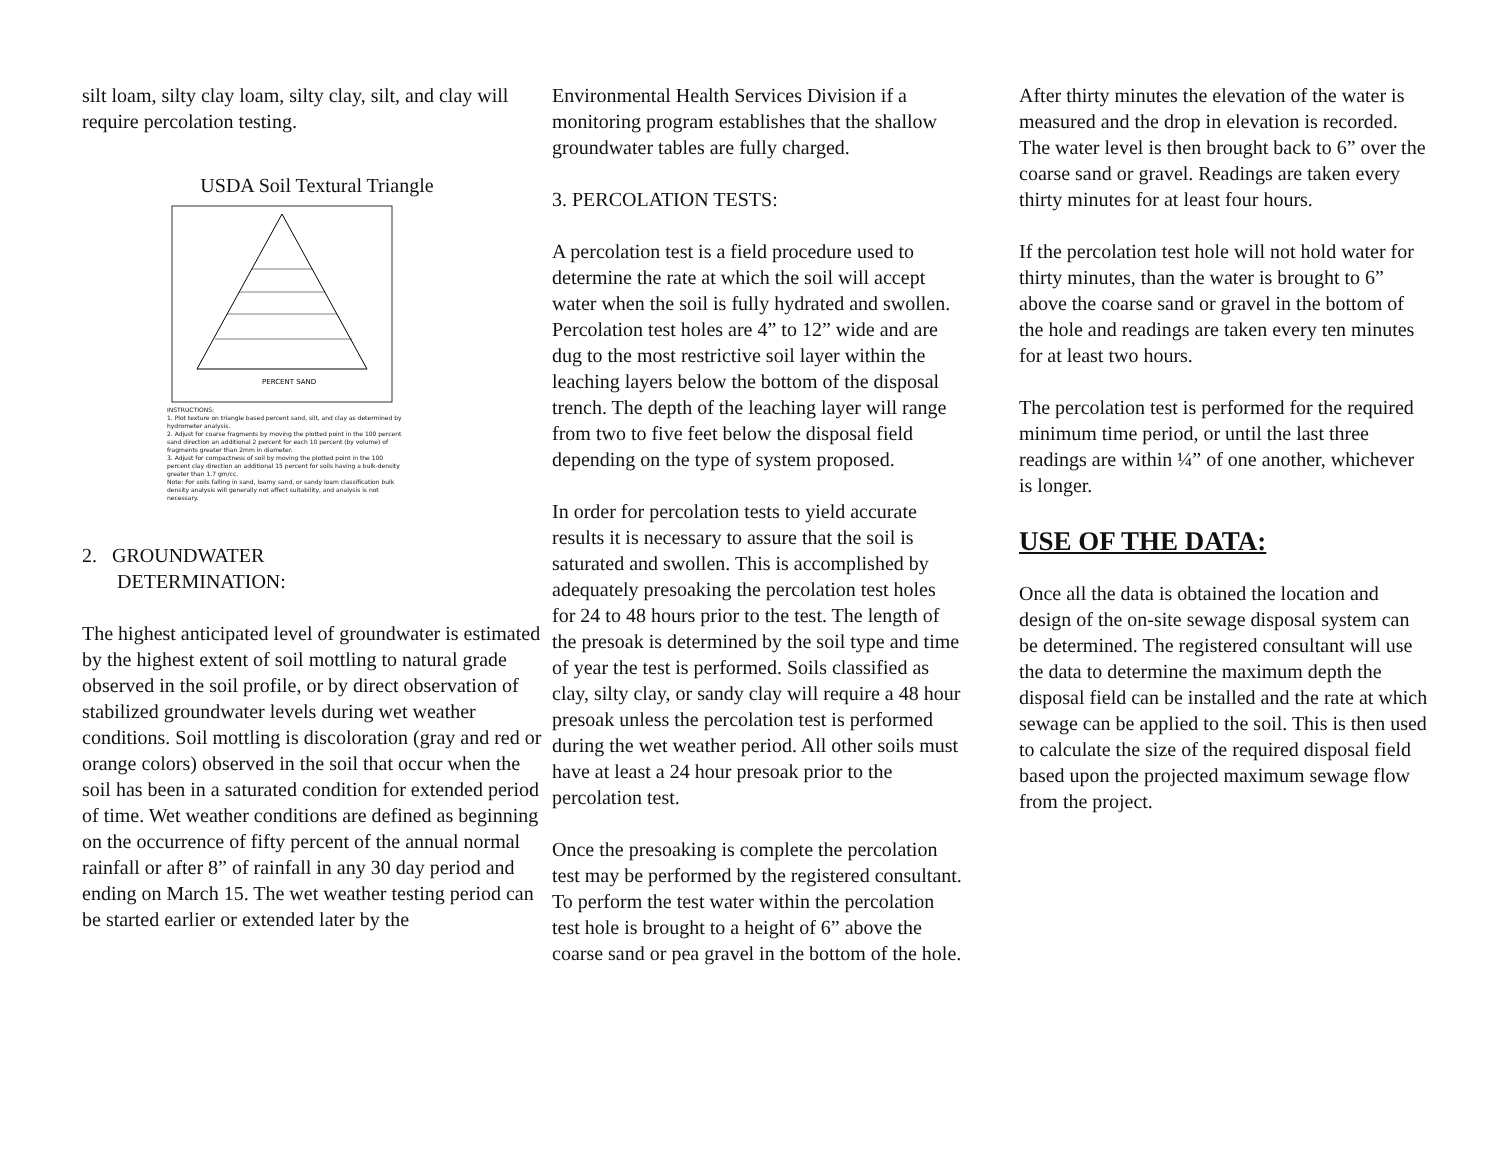silt loam, silty clay loam, silty clay, silt, and clay will require percolation testing.
USDA Soil Textural Triangle
PERCENT SAND
INSTRUCTIONS:
1. Plot texture on triangle based percent sand, silt, and clay as determined by hydrometer analysis.
2. Adjust for coarse fragments by moving the plotted point in the 100 percent sand direction an additional 2 percent for each 10 percent (by volume) of fragments greater than 2mm in diameter.
3. Adjust for compactness of soil by moving the plotted point in the 100 percent clay direction an additional 15 percent for soils having a bulk-density greater than 1.7 gm/cc.
Note: For soils falling in sand, loamy sand, or sandy loam classification bulk density analysis will generally not affect suitability, and analysis is not necessary.
2. GROUNDWATER
DETERMINATION:
The highest anticipated level of groundwater is estimated by the highest extent of soil mottling to natural grade observed in the soil profile, or by direct observation of stabilized groundwater levels during wet weather conditions. Soil mottling is discoloration (gray and red or orange colors) observed in the soil that occur when the soil has been in a saturated condition for extended period of time. Wet weather conditions are defined as beginning on the occurrence of fifty percent of the annual normal rainfall or after 8” of rainfall in any 30 day period and ending on March 15. The wet weather testing period can be started earlier or extended later by the
Environmental Health Services Division if a monitoring program establishes that the shallow groundwater tables are fully charged.
3. PERCOLATION TESTS:
A percolation test is a field procedure used to determine the rate at which the soil will accept water when the soil is fully hydrated and swollen. Percolation test holes are 4” to 12” wide and are dug to the most restrictive soil layer within the leaching layers below the bottom of the disposal trench. The depth of the leaching layer will range from two to five feet below the disposal field depending on the type of system proposed.
In order for percolation tests to yield accurate results it is necessary to assure that the soil is saturated and swollen. This is accomplished by adequately presoaking the percolation test holes for 24 to 48 hours prior to the test. The length of the presoak is determined by the soil type and time of year the test is performed. Soils classified as clay, silty clay, or sandy clay will require a 48 hour presoak unless the percolation test is performed during the wet weather period. All other soils must have at least a 24 hour presoak prior to the percolation test.
Once the presoaking is complete the percolation test may be performed by the registered consultant. To perform the test water within the percolation test hole is brought to a height of 6” above the coarse sand or pea gravel in the bottom of the hole.
After thirty minutes the elevation of the water is measured and the drop in elevation is recorded. The water level is then brought back to 6” over the coarse sand or gravel. Readings are taken every thirty minutes for at least four hours.
If the percolation test hole will not hold water for thirty minutes, than the water is brought to 6” above the coarse sand or gravel in the bottom of the hole and readings are taken every ten minutes for at least two hours.
The percolation test is performed for the required minimum time period, or until the last three readings are within ¼” of one another, whichever is longer.
USE OF THE DATA:
Once all the data is obtained the location and design of the on-site sewage disposal system can be determined. The registered consultant will use the data to determine the maximum depth the disposal field can be installed and the rate at which sewage can be applied to the soil. This is then used to calculate the size of the required disposal field based upon the projected maximum sewage flow from the project.